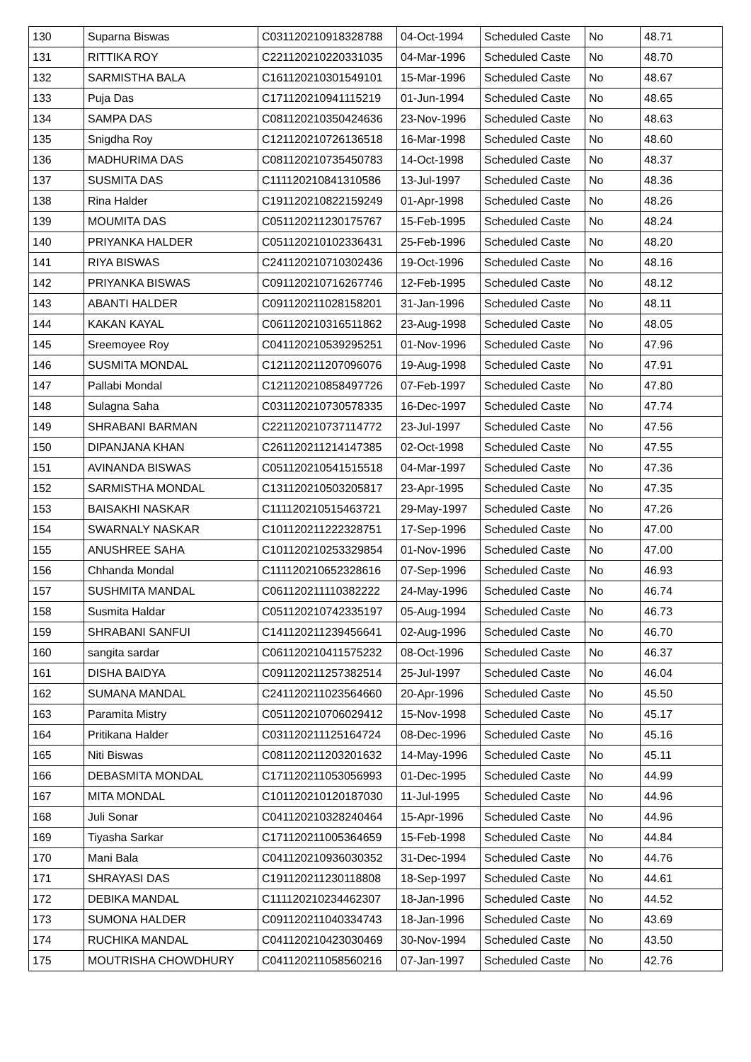| 130 | Suparna Biswas | C031120210918328788 | 04-Oct-1994 | Scheduled Caste | No | 48.71 |
| 131 | RITTIKA ROY | C221120210220331035 | 04-Mar-1996 | Scheduled Caste | No | 48.70 |
| 132 | SARMISTHA BALA | C161120210301549101 | 15-Mar-1996 | Scheduled Caste | No | 48.67 |
| 133 | Puja Das | C171120210941115219 | 01-Jun-1994 | Scheduled Caste | No | 48.65 |
| 134 | SAMPA DAS | C081120210350424636 | 23-Nov-1996 | Scheduled Caste | No | 48.63 |
| 135 | Snigdha Roy | C121120210726136518 | 16-Mar-1998 | Scheduled Caste | No | 48.60 |
| 136 | MADHURIMA DAS | C081120210735450783 | 14-Oct-1998 | Scheduled Caste | No | 48.37 |
| 137 | SUSMITA DAS | C111120210841310586 | 13-Jul-1997 | Scheduled Caste | No | 48.36 |
| 138 | Rina Halder | C191120210822159249 | 01-Apr-1998 | Scheduled Caste | No | 48.26 |
| 139 | MOUMITA DAS | C051120211230175767 | 15-Feb-1995 | Scheduled Caste | No | 48.24 |
| 140 | PRIYANKA HALDER | C051120210102336431 | 25-Feb-1996 | Scheduled Caste | No | 48.20 |
| 141 | RIYA BISWAS | C241120210710302436 | 19-Oct-1996 | Scheduled Caste | No | 48.16 |
| 142 | PRIYANKA BISWAS | C091120210716267746 | 12-Feb-1995 | Scheduled Caste | No | 48.12 |
| 143 | ABANTI HALDER | C091120211028158201 | 31-Jan-1996 | Scheduled Caste | No | 48.11 |
| 144 | KAKAN KAYAL | C061120210316511862 | 23-Aug-1998 | Scheduled Caste | No | 48.05 |
| 145 | Sreemoyee Roy | C041120210539295251 | 01-Nov-1996 | Scheduled Caste | No | 47.96 |
| 146 | SUSMITA MONDAL | C121120211207096076 | 19-Aug-1998 | Scheduled Caste | No | 47.91 |
| 147 | Pallabi Mondal | C121120210858497726 | 07-Feb-1997 | Scheduled Caste | No | 47.80 |
| 148 | Sulagna Saha | C031120210730578335 | 16-Dec-1997 | Scheduled Caste | No | 47.74 |
| 149 | SHRABANI BARMAN | C221120210737114772 | 23-Jul-1997 | Scheduled Caste | No | 47.56 |
| 150 | DIPANJANA KHAN | C261120211214147385 | 02-Oct-1998 | Scheduled Caste | No | 47.55 |
| 151 | AVINANDA BISWAS | C051120210541515518 | 04-Mar-1997 | Scheduled Caste | No | 47.36 |
| 152 | SARMISTHA MONDAL | C131120210503205817 | 23-Apr-1995 | Scheduled Caste | No | 47.35 |
| 153 | BAISAKHI NASKAR | C111120210515463721 | 29-May-1997 | Scheduled Caste | No | 47.26 |
| 154 | SWARNALY NASKAR | C101120211222328751 | 17-Sep-1996 | Scheduled Caste | No | 47.00 |
| 155 | ANUSHREE SAHA | C101120210253329854 | 01-Nov-1996 | Scheduled Caste | No | 47.00 |
| 156 | Chhanda Mondal | C111120210652328616 | 07-Sep-1996 | Scheduled Caste | No | 46.93 |
| 157 | SUSHMITA MANDAL | C061120211110382222 | 24-May-1996 | Scheduled Caste | No | 46.74 |
| 158 | Susmita Haldar | C051120210742335197 | 05-Aug-1994 | Scheduled Caste | No | 46.73 |
| 159 | SHRABANI SANFUI | C141120211239456641 | 02-Aug-1996 | Scheduled Caste | No | 46.70 |
| 160 | sangita sardar | C061120210411575232 | 08-Oct-1996 | Scheduled Caste | No | 46.37 |
| 161 | DISHA BAIDYA | C091120211257382514 | 25-Jul-1997 | Scheduled Caste | No | 46.04 |
| 162 | SUMANA MANDAL | C241120211023564660 | 20-Apr-1996 | Scheduled Caste | No | 45.50 |
| 163 | Paramita Mistry | C051120210706029412 | 15-Nov-1998 | Scheduled Caste | No | 45.17 |
| 164 | Pritikana Halder | C031120211125164724 | 08-Dec-1996 | Scheduled Caste | No | 45.16 |
| 165 | Niti Biswas | C081120211203201632 | 14-May-1996 | Scheduled Caste | No | 45.11 |
| 166 | DEBASMITA MONDAL | C171120211053056993 | 01-Dec-1995 | Scheduled Caste | No | 44.99 |
| 167 | MITA MONDAL | C101120210120187030 | 11-Jul-1995 | Scheduled Caste | No | 44.96 |
| 168 | Juli Sonar | C041120210328240464 | 15-Apr-1996 | Scheduled Caste | No | 44.96 |
| 169 | Tiyasha Sarkar | C171120211005364659 | 15-Feb-1998 | Scheduled Caste | No | 44.84 |
| 170 | Mani Bala | C041120210936030352 | 31-Dec-1994 | Scheduled Caste | No | 44.76 |
| 171 | SHRAYASI DAS | C191120211230118808 | 18-Sep-1997 | Scheduled Caste | No | 44.61 |
| 172 | DEBIKA MANDAL | C111120210234462307 | 18-Jan-1996 | Scheduled Caste | No | 44.52 |
| 173 | SUMONA HALDER | C091120211040334743 | 18-Jan-1996 | Scheduled Caste | No | 43.69 |
| 174 | RUCHIKA MANDAL | C041120210423030469 | 30-Nov-1994 | Scheduled Caste | No | 43.50 |
| 175 | MOUTRISHA CHOWDHURY | C041120211058560216 | 07-Jan-1997 | Scheduled Caste | No | 42.76 |